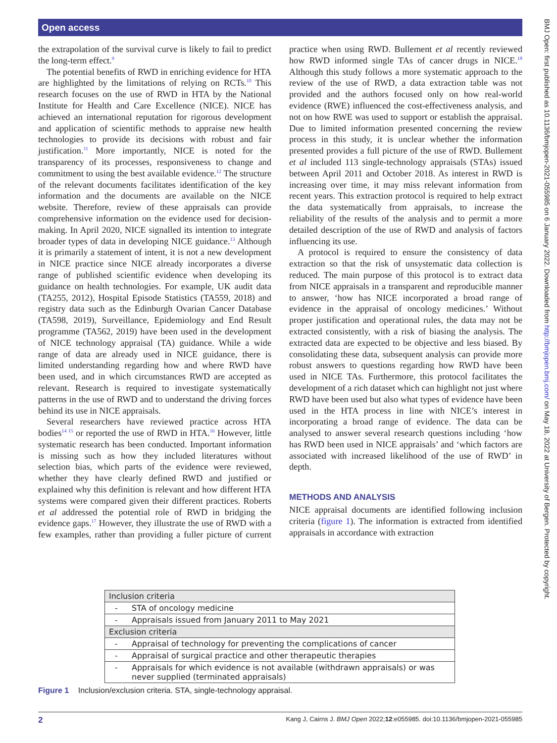Open access
the extrapolation of the survival curve is likely to fail to predict the long-term effect.<sup>9</sup>
The potential benefits of RWD in enriching evidence for HTA are highlighted by the limitations of relying on RCTs.<sup>10</sup> This research focuses on the use of RWD in HTA by the National Institute for Health and Care Excellence (NICE). NICE has achieved an international reputation for rigorous development and application of scientific methods to appraise new health technologies to provide its decisions with robust and fair justification.<sup>11</sup> More importantly, NICE is noted for the transparency of its processes, responsiveness to change and commitment to using the best available evidence.<sup>12</sup> The structure of the relevant documents facilitates identification of the key information and the documents are available on the NICE website. Therefore, review of these appraisals can provide comprehensive information on the evidence used for decision-making. In April 2020, NICE signalled its intention to integrate broader types of data in developing NICE guidance.<sup>13</sup> Although it is primarily a statement of intent, it is not a new development in NICE practice since NICE already incorporates a diverse range of published scientific evidence when developing its guidance on health technologies. For example, UK audit data (TA255, 2012), Hospital Episode Statistics (TA559, 2018) and registry data such as the Edinburgh Ovarian Cancer Database (TA598, 2019), Surveillance, Epidemiology and End Result programme (TA562, 2019) have been used in the development of NICE technology appraisal (TA) guidance. While a wide range of data are already used in NICE guidance, there is limited understanding regarding how and where RWD have been used, and in which circumstances RWD are accepted as relevant. Research is required to investigate systematically patterns in the use of RWD and to understand the driving forces behind its use in NICE appraisals.
Several researchers have reviewed practice across HTA bodies<sup>14 15</sup> or reported the use of RWD in HTA.<sup>16</sup> However, little systematic research has been conducted. Important information is missing such as how they included literatures without selection bias, which parts of the evidence were reviewed, whether they have clearly defined RWD and justified or explained why this definition is relevant and how different HTA systems were compared given their different practices. Roberts et al addressed the potential role of RWD in bridging the evidence gaps.<sup>17</sup> However, they illustrate the use of RWD with a few examples, rather than providing a fuller picture of current practice when using RWD. Bullement et al recently reviewed how RWD informed single TAs of cancer drugs in NICE.<sup>18</sup> Although this study follows a more systematic approach to the review of the use of RWD, a data extraction table was not provided and the authors focused only on how real-world evidence (RWE) influenced the cost-effectiveness analysis, and not on how RWE was used to support or establish the appraisal. Due to limited information presented concerning the review process in this study, it is unclear whether the information presented provides a full picture of the use of RWD. Bullement et al included 113 single-technology appraisals (STAs) issued between April 2011 and October 2018. As interest in RWD is increasing over time, it may miss relevant information from recent years. This extraction protocol is required to help extract the data systematically from appraisals, to increase the reliability of the results of the analysis and to permit a more detailed description of the use of RWD and analysis of factors influencing its use.
A protocol is required to ensure the consistency of data extraction so that the risk of unsystematic data collection is reduced. The main purpose of this protocol is to extract data from NICE appraisals in a transparent and reproducible manner to answer, ‘how has NICE incorporated a broad range of evidence in the appraisal of oncology medicines.’ Without proper justification and operational rules, the data may not be extracted consistently, with a risk of biasing the analysis. The extracted data are expected to be objective and less biased. By consolidating these data, subsequent analysis can provide more robust answers to questions regarding how RWD have been used in NICE TAs. Furthermore, this protocol facilitates the development of a rich dataset which can highlight not just where RWD have been used but also what types of evidence have been used in the HTA process in line with NICE’s interest in incorporating a broad range of evidence. The data can be analysed to answer several research questions including ‘how has RWD been used in NICE appraisals’ and ‘which factors are associated with increased likelihood of the use of RWD’ in depth.
METHODS AND ANALYSIS
NICE appraisal documents are identified following inclusion criteria (figure 1). The information is extracted from identified appraisals in accordance with extraction
| Inclusion criteria | |
| - | STA of oncology medicine |
| - | Appraisals issued from January 2011 to May 2021 |
| Exclusion criteria | |
| - | Appraisal of technology for preventing the complications of cancer |
| - | Appraisal of surgical practice and other therapeutic therapies |
| - | Appraisals for which evidence is not available (withdrawn appraisals) or was never supplied (terminated appraisals) |
Figure 1 Inclusion/exclusion criteria. STA, single-technology appraisal.
2 Kang J, Cairns J. BMJ Open 2022;12:e055985. doi:10.1136/bmjopen-2021-055985
BMJ Open: first published as 10.1136/bmjopen-2021-055985 on 6 January 2022. Downloaded from http://bmjopen.bmj.com/ on May 18, 2022 at University of Bergen. Protected by copyright.